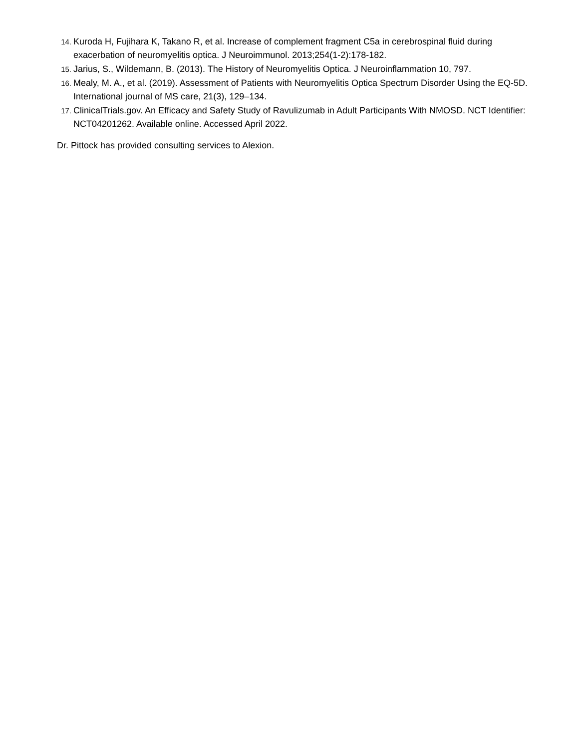14. Kuroda H, Fujihara K, Takano R, et al. Increase of complement fragment C5a in cerebrospinal fluid during exacerbation of neuromyelitis optica. J Neuroimmunol. 2013;254(1-2):178-182.
15. Jarius, S., Wildemann, B. (2013). The History of Neuromyelitis Optica. J Neuroinflammation 10, 797.
16. Mealy, M. A., et al. (2019). Assessment of Patients with Neuromyelitis Optica Spectrum Disorder Using the EQ-5D. International journal of MS care, 21(3), 129–134.
17. ClinicalTrials.gov. An Efficacy and Safety Study of Ravulizumab in Adult Participants With NMOSD. NCT Identifier: NCT04201262. Available online. Accessed April 2022.
Dr. Pittock has provided consulting services to Alexion.